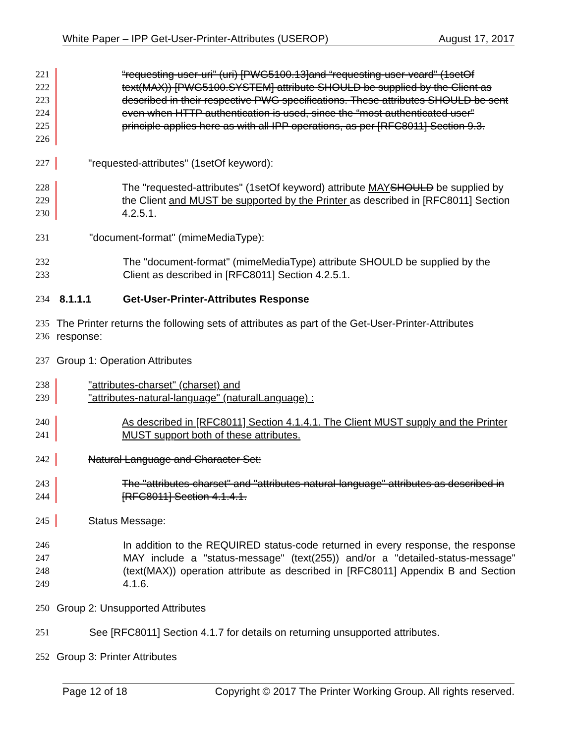White Paper – IPP Get-User-Printer-Attributes (USEROP) August 17, 2017
221
222
223
224
225
226
“requesting-user-uri” (uri) [PWG5100.13]and “requesting-user-vcard” (1setOf text(MAX)) [PWG5100.SYSTEM] attribute SHOULD be supplied by the Client as described in their respective PWG specifications. These attributes SHOULD be sent even when HTTP authentication is used, since the “most authenticated user” principle applies here as with all IPP operations, as per [RFC8011] Section 9.3.
227 "requested-attributes" (1setOf keyword):
228
229
230
The "requested-attributes" (1setOf keyword) attribute MAY SHOULD be supplied by the Client and MUST be supported by the Printer as described in [RFC8011] Section 4.2.5.1.
231 "document-format" (mimeMediaType):
232
233
The "document-format" (mimeMediaType) attribute SHOULD be supplied by the Client as described in [RFC8011] Section 4.2.5.1.
234 8.1.1.1 Get-User-Printer-Attributes Response
235
236
The Printer returns the following sets of attributes as part of the Get-User-Printer-Attributes response:
237 Group 1: Operation Attributes
238
239
"attributes-charset" (charset) and
"attributes-natural-language" (naturalLanguage) :
240
241
As described in [RFC8011] Section 4.1.4.1. The Client MUST supply and the Printer MUST support both of these attributes.
242 Natural Language and Character Set:
243
244
The "attributes-charset" and "attributes-natural-language" attributes as described in [RFC8011] Section 4.1.4.1.
245 Status Message:
246
247
248
249
In addition to the REQUIRED status-code returned in every response, the response MAY include a "status-message" (text(255)) and/or a "detailed-status-message" (text(MAX)) operation attribute as described in [RFC8011] Appendix B and Section 4.1.6.
250 Group 2: Unsupported Attributes
251 See [RFC8011] Section 4.1.7 for details on returning unsupported attributes.
252 Group 3: Printer Attributes
Page 12 of 18 Copyright © 2017 The Printer Working Group. All rights reserved.